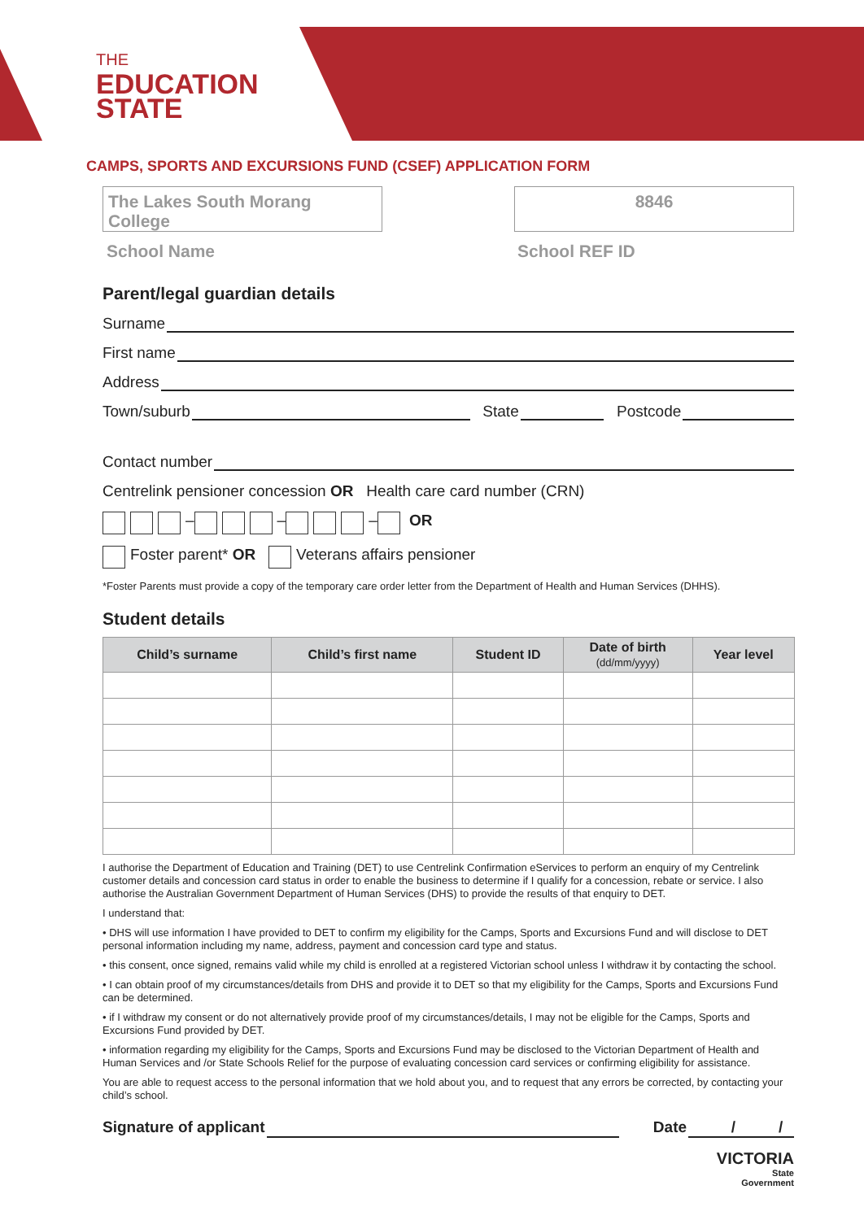THE
EDUCATION
STATE
CAMPS, SPORTS AND EXCURSIONS FUND (CSEF) APPLICATION FORM
The Lakes South Morang College
8846
School Name School REF ID
Parent/legal guardian details
Surname
First name
Address
Town/suburb State Postcode
Contact number
Centrelink pensioner concession OR Health care card number (CRN)
– – – OR
Foster parent* OR Veterans affairs pensioner
*Foster Parents must provide a copy of the temporary care order letter from the Department of Health and Human Services (DHHS).
Student details
| Child’s surname | Child’s first name | Student ID | Date of birth (dd/mm/yyyy) | Year level |
| --- | --- | --- | --- | --- |
I authorise the Department of Education and Training (DET) to use Centrelink Confirmation eServices to perform an enquiry of my Centrelink customer details and concession card status in order to enable the business to determine if I qualify for a concession, rebate or service. I also authorise the Australian Government Department of Human Services (DHS) to provide the results of that enquiry to DET.
I understand that:
• DHS will use information I have provided to DET to confirm my eligibility for the Camps, Sports and Excursions Fund and will disclose to DET personal information including my name, address, payment and concession card type and status.
• this consent, once signed, remains valid while my child is enrolled at a registered Victorian school unless I withdraw it by contacting the school.
• I can obtain proof of my circumstances/details from DHS and provide it to DET so that my eligibility for the Camps, Sports and Excursions Fund can be determined.
• if I withdraw my consent or do not alternatively provide proof of my circumstances/details, I may not be eligible for the Camps, Sports and Excursions Fund provided by DET.
• information regarding my eligibility for the Camps, Sports and Excursions Fund may be disclosed to the Victorian Department of Health and Human Services and /or State Schools Relief for the purpose of evaluating concession card services or confirming eligibility for assistance.
You are able to request access to the personal information that we hold about you, and to request that any errors be corrected, by contacting your child’s school.
Signature of applicant Date / /
VICTORIA
State
Government